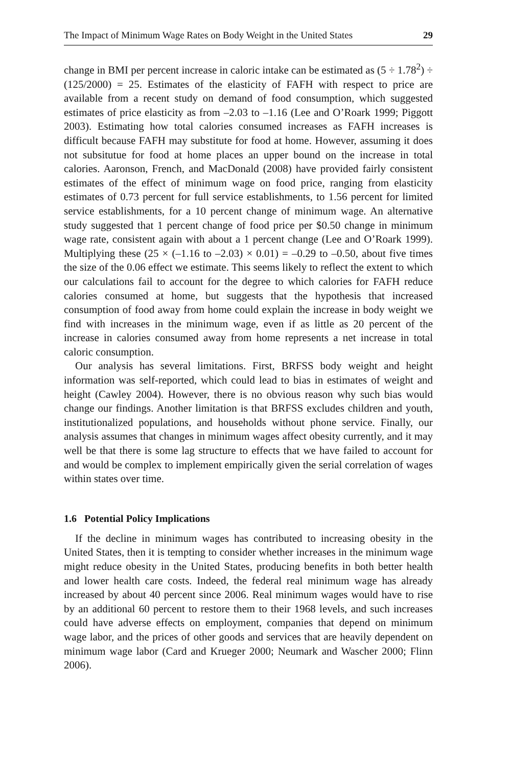The Impact of Minimum Wage Rates on Body Weight in the United States 29
change in BMI per percent increase in caloric intake can be estimated as (5 ÷ 1.78<sup>2</sup>) ÷ (125/2000) = 25. Estimates of the elasticity of FAFH with respect to price are available from a recent study on demand of food consumption, which suggested estimates of price elasticity as from –2.03 to –1.16 (Lee and O’Roark 1999; Piggott 2003). Estimating how total calories consumed increases as FAFH increases is difficult because FAFH may substitute for food at home. However, assuming it does not subsitutue for food at home places an upper bound on the increase in total calories. Aaronson, French, and MacDonald (2008) have provided fairly consistent estimates of the effect of minimum wage on food price, ranging from elasticity estimates of 0.73 percent for full service establishments, to 1.56 percent for limited service establishments, for a 10 percent change of minimum wage. An alternative study suggested that 1 percent change of food price per $0.50 change in minimum wage rate, consistent again with about a 1 percent change (Lee and O’Roark 1999). Multiplying these (25 × (–1.16 to –2.03) × 0.01) = –0.29 to –0.50, about five times the size of the 0.06 effect we estimate. This seems likely to reflect the extent to which our calculations fail to account for the degree to which calories for FAFH reduce calories consumed at home, but suggests that the hypothesis that increased consumption of food away from home could explain the increase in body weight we find with increases in the minimum wage, even if as little as 20 percent of the increase in calories consumed away from home represents a net increase in total caloric consumption.
Our analysis has several limitations. First, BRFSS body weight and height information was self-reported, which could lead to bias in estimates of weight and height (Cawley 2004). However, there is no obvious reason why such bias would change our findings. Another limitation is that BRFSS excludes children and youth, institutionalized populations, and households without phone service. Finally, our analysis assumes that changes in minimum wages affect obesity currently, and it may well be that there is some lag structure to effects that we have failed to account for and would be complex to implement empirically given the serial correlation of wages within states over time.
1.6 Potential Policy Implications
If the decline in minimum wages has contributed to increasing obesity in the United States, then it is tempting to consider whether increases in the minimum wage might reduce obesity in the United States, producing benefits in both better health and lower health care costs. Indeed, the federal real minimum wage has already increased by about 40 percent since 2006. Real minimum wages would have to rise by an additional 60 percent to restore them to their 1968 levels, and such increases could have adverse effects on employment, companies that depend on minimum wage labor, and the prices of other goods and services that are heavily dependent on minimum wage labor (Card and Krueger 2000; Neumark and Wascher 2000; Flinn 2006).